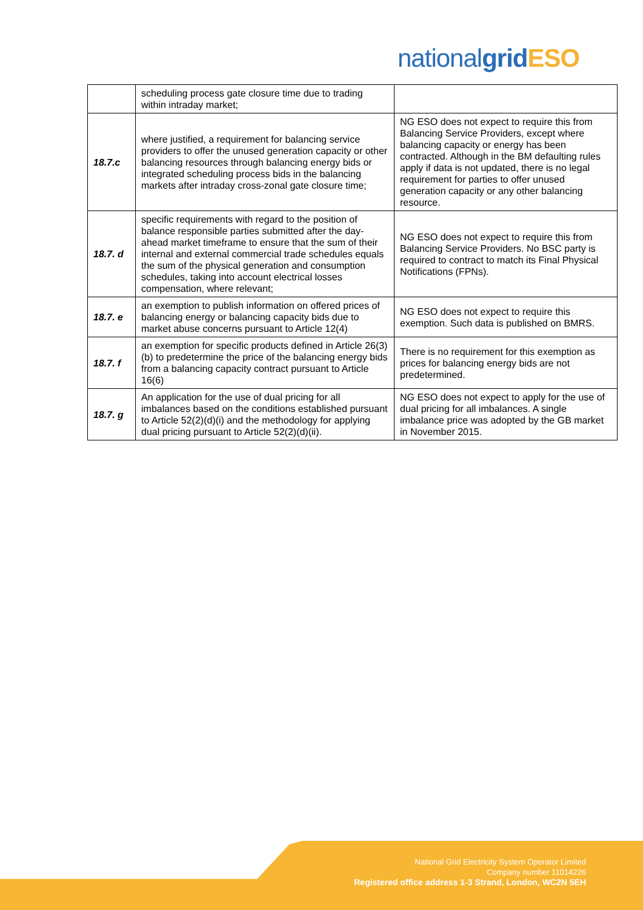nationalgrid ESO
| | scheduling process gate closure time due to trading within intraday market; | |
| 18.7.c | where justified, a requirement for balancing service providers to offer the unused generation capacity or other balancing resources through balancing energy bids or integrated scheduling process bids in the balancing markets after intraday cross-zonal gate closure time; | NG ESO does not expect to require this from Balancing Service Providers, except where balancing capacity or energy has been contracted. Although in the BM defaulting rules apply if data is not updated, there is no legal requirement for parties to offer unused generation capacity or any other balancing resource. |
| 18.7. d | specific requirements with regard to the position of balance responsible parties submitted after the day-ahead market timeframe to ensure that the sum of their internal and external commercial trade schedules equals the sum of the physical generation and consumption schedules, taking into account electrical losses compensation, where relevant; | NG ESO does not expect to require this from Balancing Service Providers. No BSC party is required to contract to match its Final Physical Notifications (FPNs). |
| 18.7. e | an exemption to publish information on offered prices of balancing energy or balancing capacity bids due to market abuse concerns pursuant to Article 12(4) | NG ESO does not expect to require this exemption. Such data is published on BMRS. |
| 18.7. f | an exemption for specific products defined in Article 26(3)(b) to predetermine the price of the balancing energy bids from a balancing capacity contract pursuant to Article 16(6) | There is no requirement for this exemption as prices for balancing energy bids are not predetermined. |
| 18.7. g | An application for the use of dual pricing for all imbalances based on the conditions established pursuant to Article 52(2)(d)(i) and the methodology for applying dual pricing pursuant to Article 52(2)(d)(ii). | NG ESO does not expect to apply for the use of dual pricing for all imbalances. A single imbalance price was adopted by the GB market in November 2015. |
National Grid Electricity System Operator Limited
Company number 11014226
Registered office address 1-3 Strand, London, WC2N 5EH